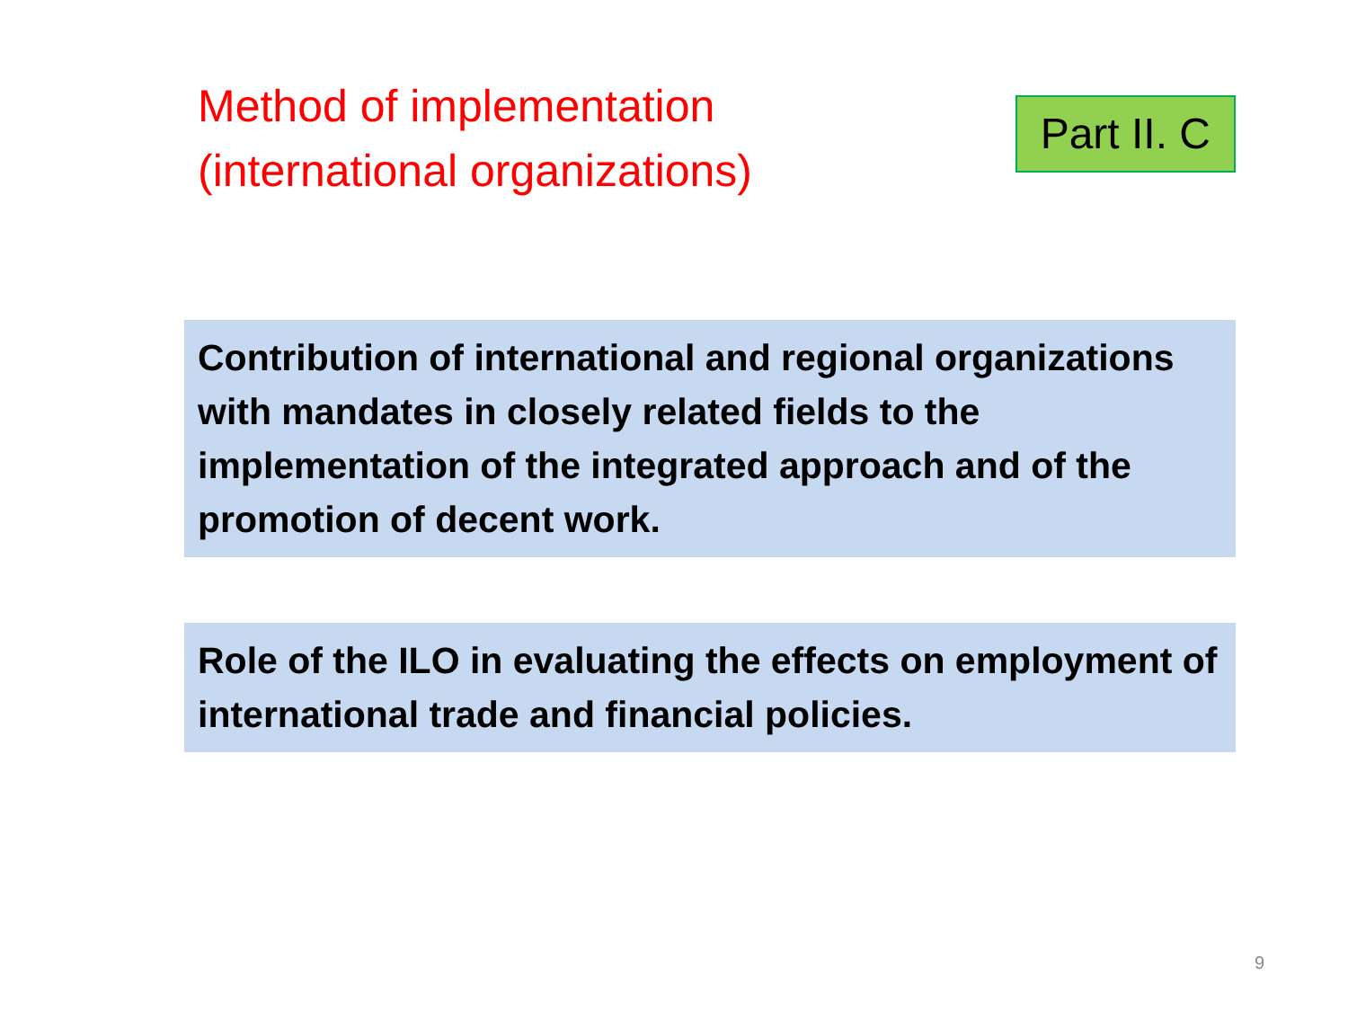Method of implementation
(international organizations)
Part II. C
Contribution of international and regional organizations with mandates in closely related fields to the implementation of the integrated approach and of the promotion of decent work.
Role of the ILO in evaluating the effects on employment of international trade and financial policies.
9